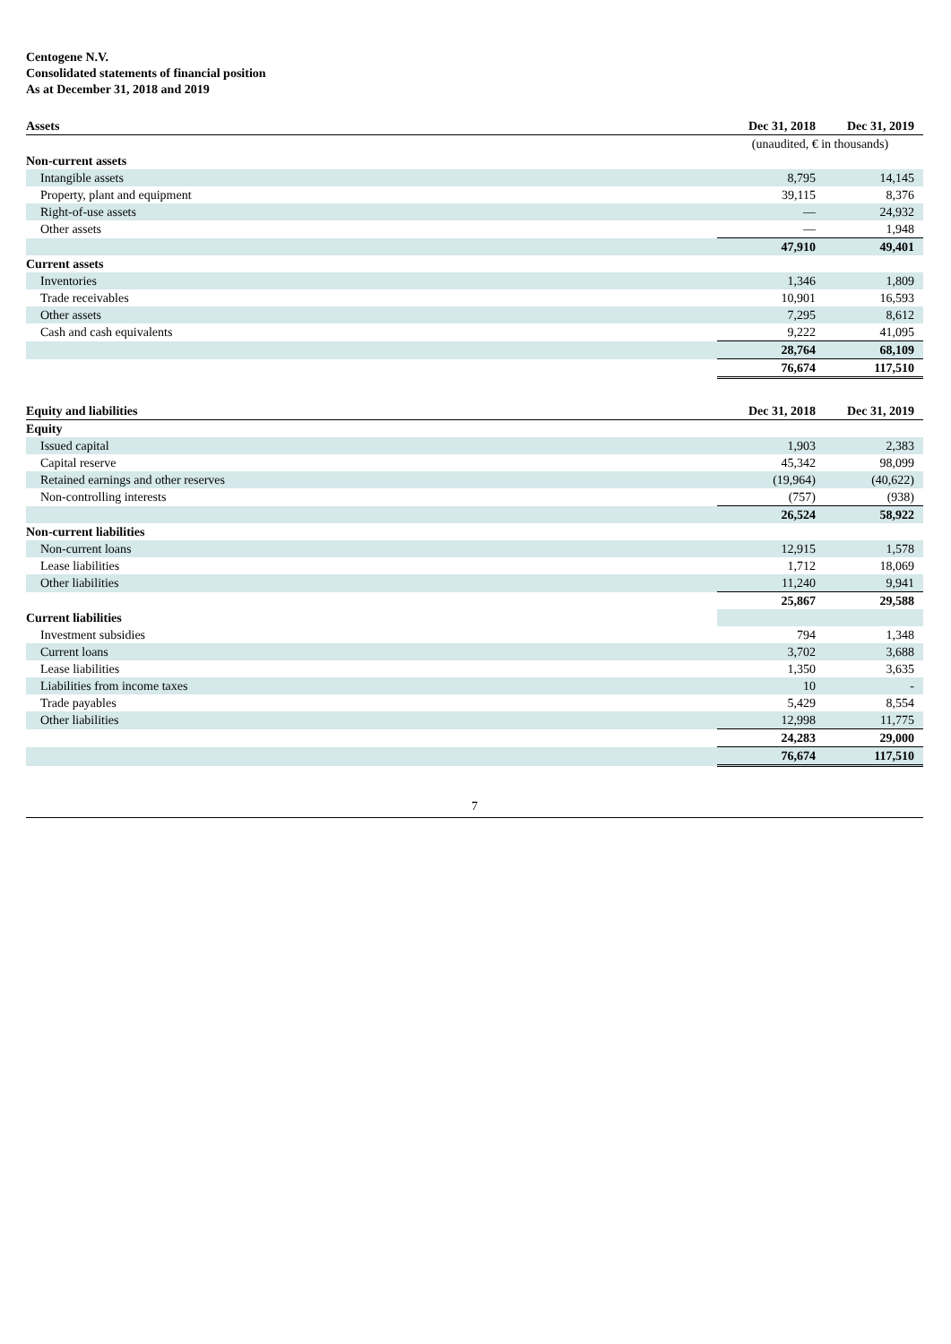Centogene N.V.
Consolidated statements of financial position
As at December 31, 2018 and 2019
| Assets | Dec 31, 2018 | Dec 31, 2019 |
| --- | --- | --- |
| | (unaudited, € in thousands) | |
| Non-current assets | | |
| Intangible assets | 8,795 | 14,145 |
| Property, plant and equipment | 39,115 | 8,376 |
| Right-of-use assets | — | 24,932 |
| Other assets | — | 1,948 |
| | 47,910 | 49,401 |
| Current assets | | |
| Inventories | 1,346 | 1,809 |
| Trade receivables | 10,901 | 16,593 |
| Other assets | 7,295 | 8,612 |
| Cash and cash equivalents | 9,222 | 41,095 |
| | 28,764 | 68,109 |
| | 76,674 | 117,510 |
| Equity and liabilities | Dec 31, 2018 | Dec 31, 2019 |
| Equity | | |
| Issued capital | 1,903 | 2,383 |
| Capital reserve | 45,342 | 98,099 |
| Retained earnings and other reserves | (19,964) | (40,622) |
| Non-controlling interests | (757) | (938) |
| | 26,524 | 58,922 |
| Non-current liabilities | | |
| Non-current loans | 12,915 | 1,578 |
| Lease liabilities | 1,712 | 18,069 |
| Other liabilities | 11,240 | 9,941 |
| | 25,867 | 29,588 |
| Current liabilities | | |
| Investment subsidies | 794 | 1,348 |
| Current loans | 3,702 | 3,688 |
| Lease liabilities | 1,350 | 3,635 |
| Liabilities from income taxes | 10 | - |
| Trade payables | 5,429 | 8,554 |
| Other liabilities | 12,998 | 11,775 |
| | 24,283 | 29,000 |
| | 76,674 | 117,510 |
7